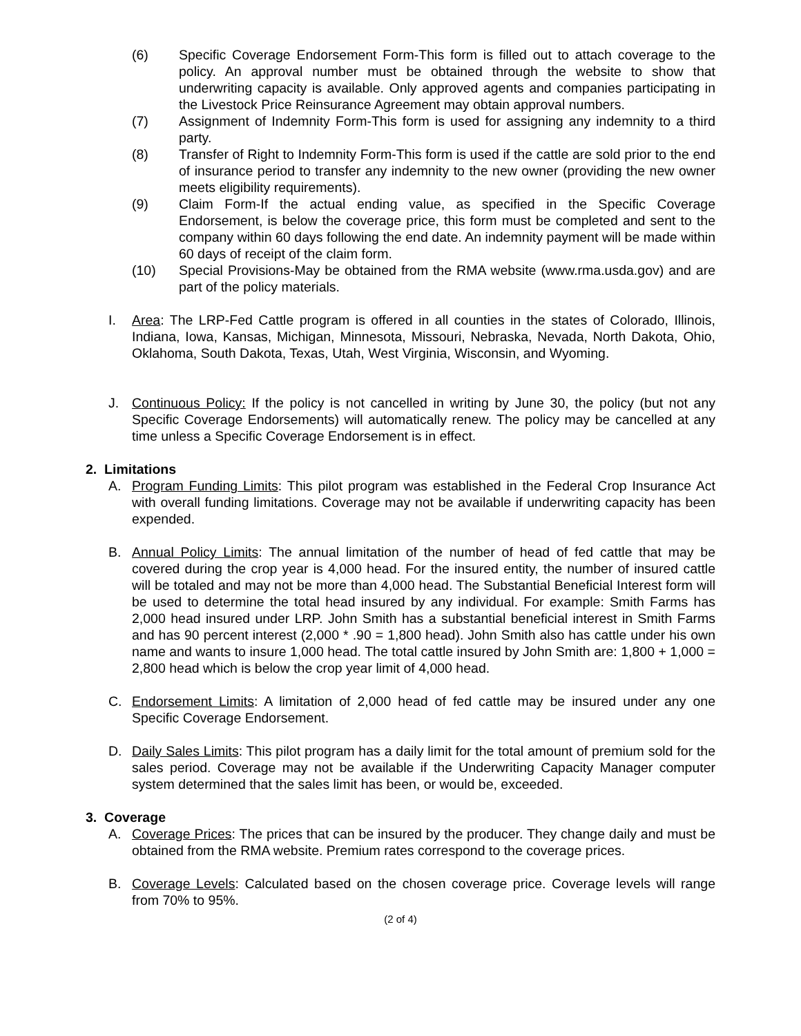(6) Specific Coverage Endorsement Form-This form is filled out to attach coverage to the policy. An approval number must be obtained through the website to show that underwriting capacity is available. Only approved agents and companies participating in the Livestock Price Reinsurance Agreement may obtain approval numbers.
(7) Assignment of Indemnity Form-This form is used for assigning any indemnity to a third party.
(8) Transfer of Right to Indemnity Form-This form is used if the cattle are sold prior to the end of insurance period to transfer any indemnity to the new owner (providing the new owner meets eligibility requirements).
(9) Claim Form-If the actual ending value, as specified in the Specific Coverage Endorsement, is below the coverage price, this form must be completed and sent to the company within 60 days following the end date. An indemnity payment will be made within 60 days of receipt of the claim form.
(10) Special Provisions-May be obtained from the RMA website (www.rma.usda.gov) and are part of the policy materials.
I. Area: The LRP-Fed Cattle program is offered in all counties in the states of Colorado, Illinois, Indiana, Iowa, Kansas, Michigan, Minnesota, Missouri, Nebraska, Nevada, North Dakota, Ohio, Oklahoma, South Dakota, Texas, Utah, West Virginia, Wisconsin, and Wyoming.
J. Continuous Policy: If the policy is not cancelled in writing by June 30, the policy (but not any Specific Coverage Endorsements) will automatically renew. The policy may be cancelled at any time unless a Specific Coverage Endorsement is in effect.
2. Limitations
A. Program Funding Limits: This pilot program was established in the Federal Crop Insurance Act with overall funding limitations. Coverage may not be available if underwriting capacity has been expended.
B. Annual Policy Limits: The annual limitation of the number of head of fed cattle that may be covered during the crop year is 4,000 head. For the insured entity, the number of insured cattle will be totaled and may not be more than 4,000 head. The Substantial Beneficial Interest form will be used to determine the total head insured by any individual. For example: Smith Farms has 2,000 head insured under LRP. John Smith has a substantial beneficial interest in Smith Farms and has 90 percent interest (2,000 * .90 = 1,800 head). John Smith also has cattle under his own name and wants to insure 1,000 head. The total cattle insured by John Smith are: 1,800 + 1,000 = 2,800 head which is below the crop year limit of 4,000 head.
C. Endorsement Limits: A limitation of 2,000 head of fed cattle may be insured under any one Specific Coverage Endorsement.
D. Daily Sales Limits: This pilot program has a daily limit for the total amount of premium sold for the sales period. Coverage may not be available if the Underwriting Capacity Manager computer system determined that the sales limit has been, or would be, exceeded.
3. Coverage
A. Coverage Prices: The prices that can be insured by the producer. They change daily and must be obtained from the RMA website. Premium rates correspond to the coverage prices.
B. Coverage Levels: Calculated based on the chosen coverage price. Coverage levels will range from 70% to 95%.
(2 of 4)